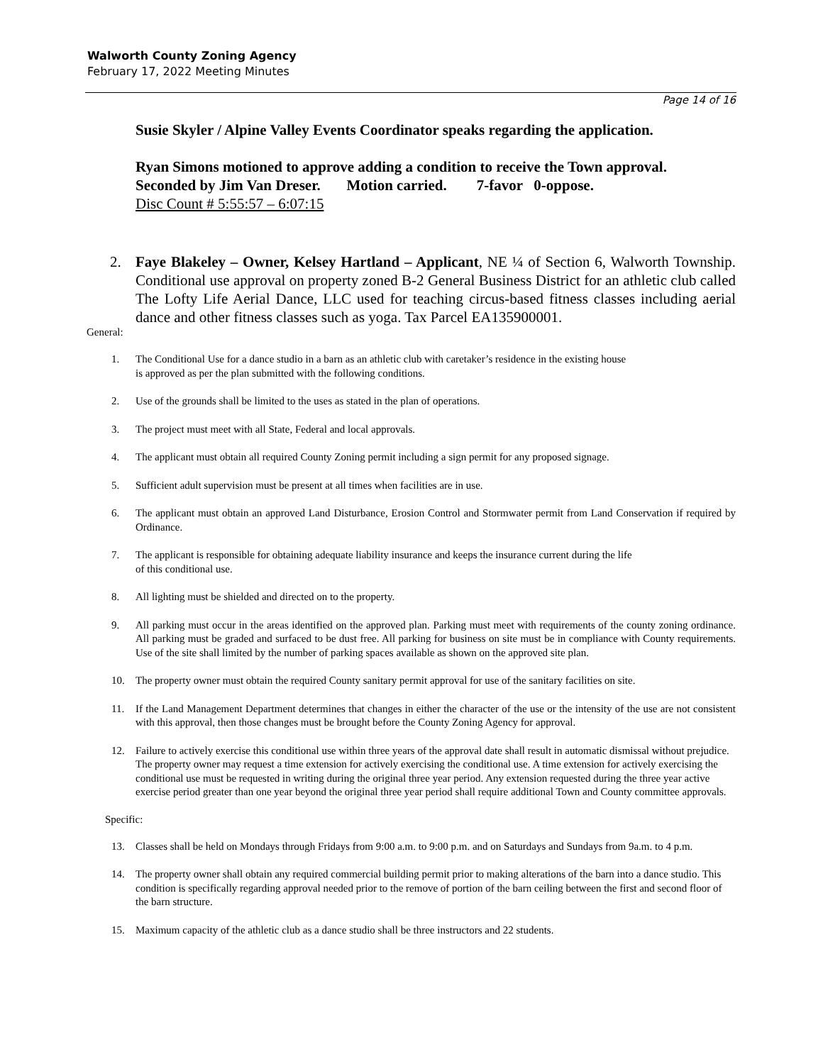Walworth County Zoning Agency
February 17, 2022 Meeting Minutes
Page 14 of 16
Susie Skyler / Alpine Valley Events Coordinator speaks regarding the application.
Ryan Simons motioned to approve adding a condition to receive the Town approval.
Seconded by Jim Van Dreser. Motion carried. 7-favor 0-oppose.
Disc Count # 5:55:57 – 6:07:15
2. Faye Blakeley – Owner, Kelsey Hartland – Applicant, NE ¼ of Section 6, Walworth Township. Conditional use approval on property zoned B-2 General Business District for an athletic club called The Lofty Life Aerial Dance, LLC used for teaching circus-based fitness classes including aerial dance and other fitness classes such as yoga. Tax Parcel EA135900001.
General:
1. The Conditional Use for a dance studio in a barn as an athletic club with caretaker’s residence in the existing house
is approved as per the plan submitted with the following conditions.
2. Use of the grounds shall be limited to the uses as stated in the plan of operations.
3. The project must meet with all State, Federal and local approvals.
4. The applicant must obtain all required County Zoning permit including a sign permit for any proposed signage.
5. Sufficient adult supervision must be present at all times when facilities are in use.
6. The applicant must obtain an approved Land Disturbance, Erosion Control and Stormwater permit from Land Conservation if required by Ordinance.
7. The applicant is responsible for obtaining adequate liability insurance and keeps the insurance current during the life
of this conditional use.
8. All lighting must be shielded and directed on to the property.
9. All parking must occur in the areas identified on the approved plan. Parking must meet with requirements of the county zoning ordinance. All parking must be graded and surfaced to be dust free. All parking for business on site must be in compliance with County requirements. Use of the site shall limited by the number of parking spaces available as shown on the approved site plan.
10. The property owner must obtain the required County sanitary permit approval for use of the sanitary facilities on site.
11. If the Land Management Department determines that changes in either the character of the use or the intensity of the use are not consistent with this approval, then those changes must be brought before the County Zoning Agency for approval.
12. Failure to actively exercise this conditional use within three years of the approval date shall result in automatic dismissal without prejudice. The property owner may request a time extension for actively exercising the conditional use. A time extension for actively exercising the conditional use must be requested in writing during the original three year period. Any extension requested during the three year active exercise period greater than one year beyond the original three year period shall require additional Town and County committee approvals.
Specific:
13. Classes shall be held on Mondays through Fridays from 9:00 a.m. to 9:00 p.m. and on Saturdays and Sundays from 9a.m. to 4 p.m.
14. The property owner shall obtain any required commercial building permit prior to making alterations of the barn into a dance studio. This condition is specifically regarding approval needed prior to the remove of portion of the barn ceiling between the first and second floor of the barn structure.
15. Maximum capacity of the athletic club as a dance studio shall be three instructors and 22 students.